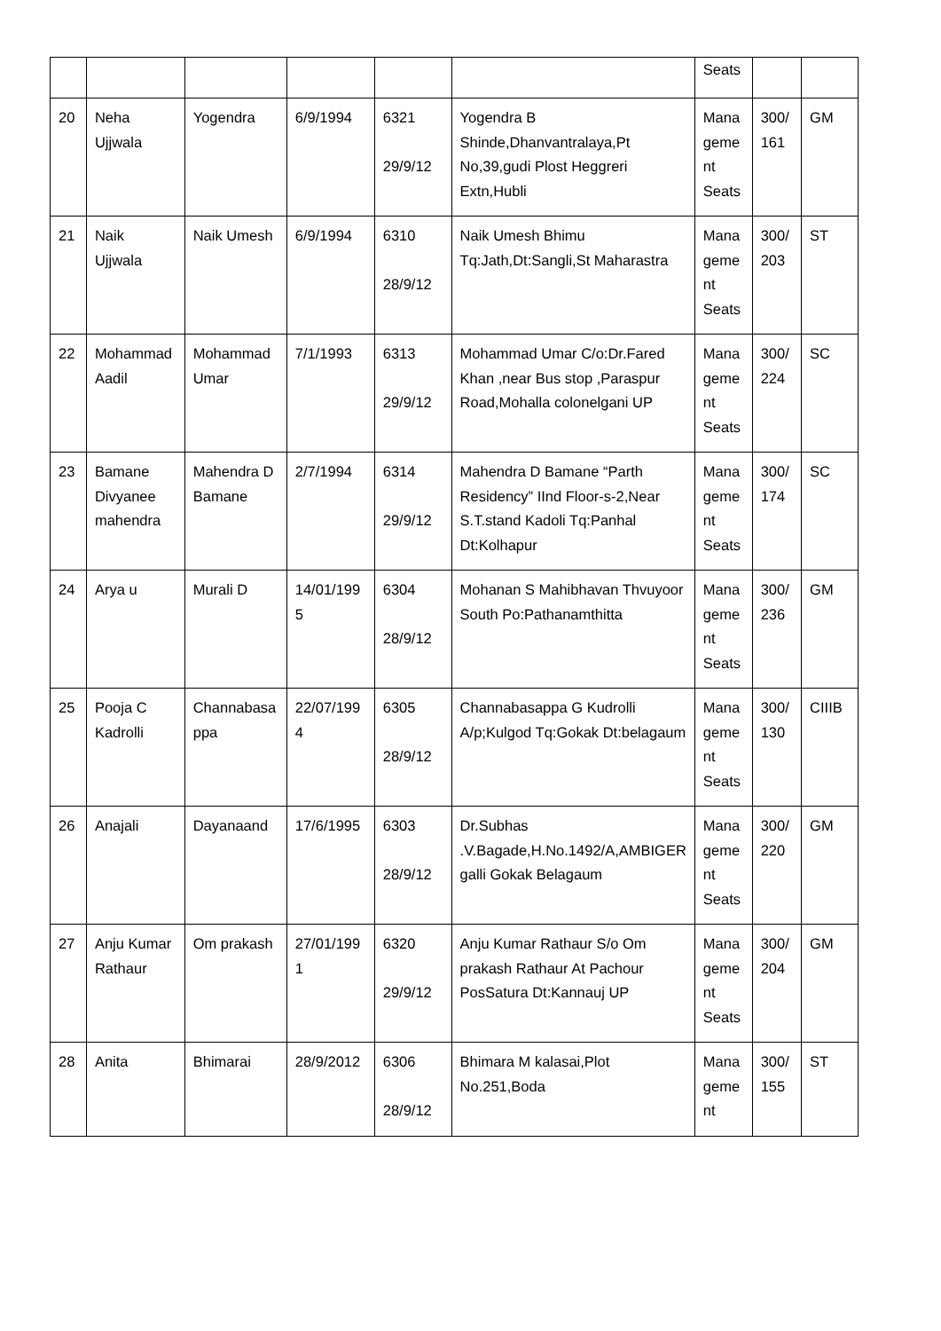| | | | | | | Seats | | |
| 20 | Neha Ujjwala | Yogendra | 6/9/1994 | 6321 29/9/12 | Yogendra B Shinde,Dhanvantralaya,Pt No,39,gudi Plost Heggreri Extn,Hubli | Mana geme nt Seats | 300/ 161 | GM |
| 21 | Naik Ujjwala | Naik Umesh | 6/9/1994 | 6310 28/9/12 | Naik Umesh Bhimu Tq:Jath,Dt:Sangli,St Maharastra | Mana geme nt Seats | 300/ 203 | ST |
| 22 | Mohammad Aadil | Mohammad Umar | 7/1/1993 | 6313 29/9/12 | Mohammad Umar C/o:Dr.Fared Khan ,near Bus stop ,Paraspur Road,Mohalla colonelgani UP | Mana geme nt Seats | 300/ 224 | SC |
| 23 | Bamane Divyanee mahendra | Mahendra D Bamane | 2/7/1994 | 6314 29/9/12 | Mahendra D Bamane “Parth Residency” IInd Floor-s-2,Near S.T.stand Kadoli Tq:Panhal Dt:Kolhapur | Mana geme nt Seats | 300/ 174 | SC |
| 24 | Arya u | Murali D | 14/01/199 5 | 6304 28/9/12 | Mohanan S Mahibhavan Thvuyoor South Po:Pathanamthitta | Mana geme nt Seats | 300/ 236 | GM |
| 25 | Pooja C Kadrolli | Channabasa ppa | 22/07/199 4 | 6305 28/9/12 | Channabasappa G Kudrolli A/p;Kulgod Tq:Gokak Dt:belagaum | Mana geme nt Seats | 300/ 130 | CIIIB |
| 26 | Anajali | Dayanaand | 17/6/1995 | 6303 28/9/12 | Dr.Subhas .V.Bagade,H.No.1492/A,AMBIGER galli Gokak Belagaum | Mana geme nt Seats | 300/ 220 | GM |
| 27 | Anju Kumar Rathaur | Om prakash | 27/01/199 1 | 6320 29/9/12 | Anju Kumar Rathaur S/o Om prakash Rathaur At Pachour PosSatura Dt:Kannauj UP | Mana geme nt Seats | 300/ 204 | GM |
| 28 | Anita | Bhimarai | 28/9/2012 | 6306 28/9/12 | Bhimara M kalasai,Plot No.251,Boda | Mana geme nt | 300/ 155 | ST |